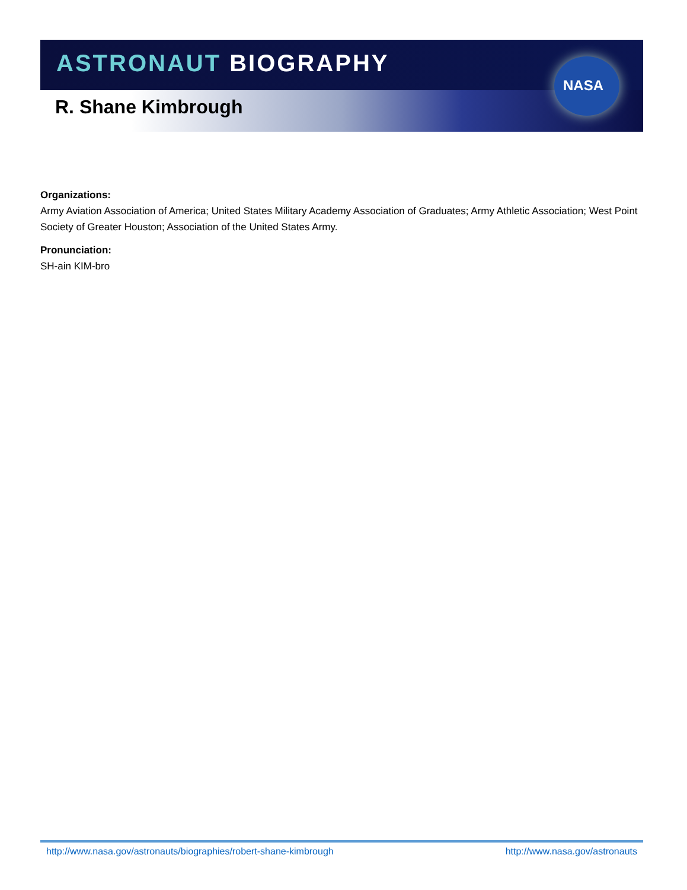ASTRONAUT BIOGRAPHY
NASA
R. Shane Kimbrough
Organizations:
Army Aviation Association of America; United States Military Academy Association of Graduates; Army Athletic Association; West Point Society of Greater Houston; Association of the United States Army.
Pronunciation:
SH-ain KIM-bro
http://www.nasa.gov/astronauts/biographies/robert-shane-kimbrough http://www.nasa.gov/astronauts